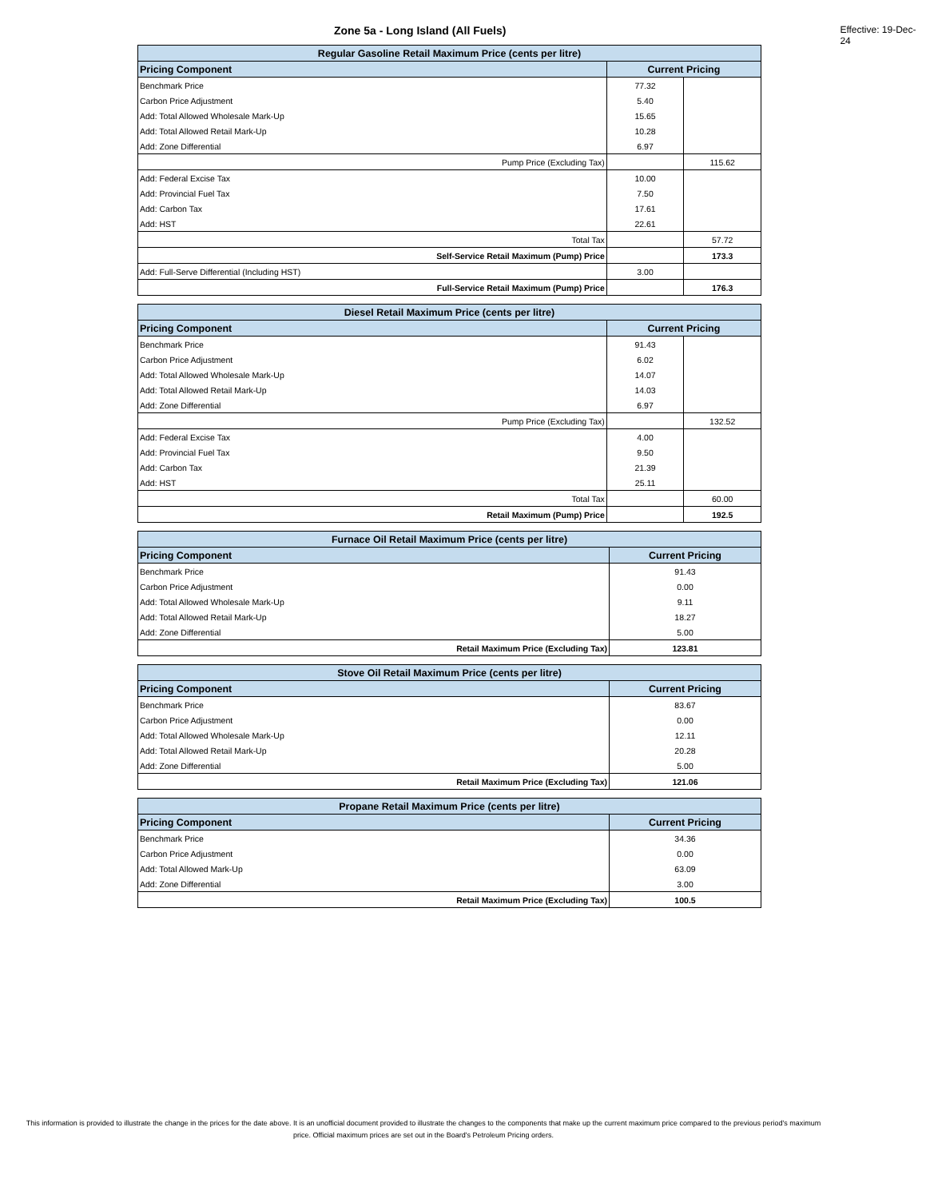Zone 5a - Long Island (All Fuels)
Effective: 19-Dec-24
| Regular Gasoline Retail Maximum Price (cents per litre) | | |
| --- | --- | --- |
| Pricing Component | Current Pricing | |
| Benchmark Price | 77.32 | |
| Carbon Price Adjustment | 5.40 | |
| Add: Total Allowed Wholesale Mark-Up | 15.65 | |
| Add: Total Allowed Retail Mark-Up | 10.28 | |
| Add: Zone Differential | 6.97 | |
| Pump Price (Excluding Tax) | | 115.62 |
| Add: Federal Excise Tax | 10.00 | |
| Add: Provincial Fuel Tax | 7.50 | |
| Add: Carbon Tax | 17.61 | |
| Add: HST | 22.61 | |
| Total Tax | | 57.72 |
| Self-Service Retail Maximum (Pump) Price | | 173.3 |
| Add: Full-Serve Differential (Including HST) | 3.00 | |
| Full-Service Retail Maximum (Pump) Price | | 176.3 |
| Diesel Retail Maximum Price (cents per litre) | | |
| --- | --- | --- |
| Pricing Component | Current Pricing | |
| Benchmark Price | 91.43 | |
| Carbon Price Adjustment | 6.02 | |
| Add: Total Allowed Wholesale Mark-Up | 14.07 | |
| Add: Total Allowed Retail Mark-Up | 14.03 | |
| Add: Zone Differential | 6.97 | |
| Pump Price (Excluding Tax) | | 132.52 |
| Add: Federal Excise Tax | 4.00 | |
| Add: Provincial Fuel Tax | 9.50 | |
| Add: Carbon Tax | 21.39 | |
| Add: HST | 25.11 | |
| Total Tax | | 60.00 |
| Retail Maximum (Pump) Price | | 192.5 |
| Furnace Oil Retail Maximum Price (cents per litre) | |
| --- | --- |
| Pricing Component | Current Pricing |
| Benchmark Price | 91.43 |
| Carbon Price Adjustment | 0.00 |
| Add: Total Allowed Wholesale Mark-Up | 9.11 |
| Add: Total Allowed Retail Mark-Up | 18.27 |
| Add: Zone Differential | 5.00 |
| Retail Maximum Price (Excluding Tax) | 123.81 |
| Stove Oil Retail Maximum Price (cents per litre) | |
| --- | --- |
| Pricing Component | Current Pricing |
| Benchmark Price | 83.67 |
| Carbon Price Adjustment | 0.00 |
| Add: Total Allowed Wholesale Mark-Up | 12.11 |
| Add: Total Allowed Retail Mark-Up | 20.28 |
| Add: Zone Differential | 5.00 |
| Retail Maximum Price (Excluding Tax) | 121.06 |
| Propane Retail Maximum Price (cents per litre) | |
| --- | --- |
| Pricing Component | Current Pricing |
| Benchmark Price | 34.36 |
| Carbon Price Adjustment | 0.00 |
| Add: Total Allowed Mark-Up | 63.09 |
| Add: Zone Differential | 3.00 |
| Retail Maximum Price (Excluding Tax) | 100.5 |
This information is provided to illustrate the change in the prices for the date above. It is an unofficial document provided to illustrate the changes to the components that make up the current maximum price compared to the previous period's maximum price. Official maximum prices are set out in the Board's Petroleum Pricing orders.